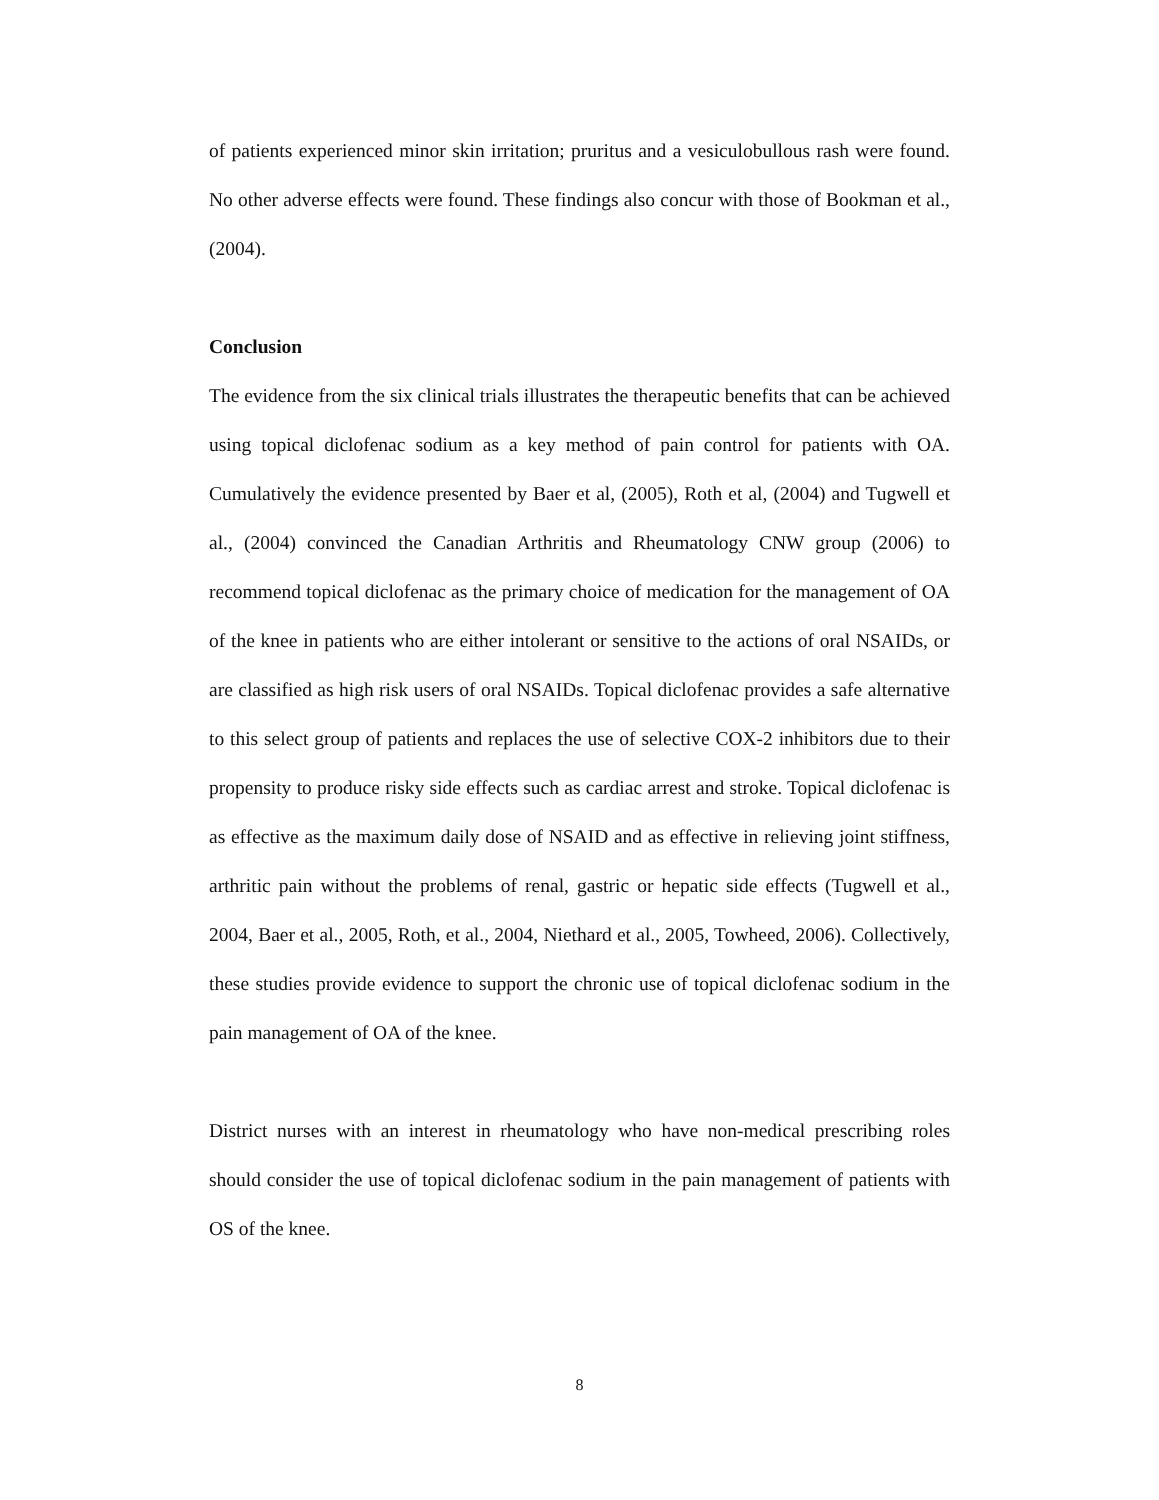of patients experienced minor skin irritation; pruritus and a vesiculobullous rash were found. No other adverse effects were found. These findings also concur with those of Bookman et al., (2004).
Conclusion
The evidence from the six clinical trials illustrates the therapeutic benefits that can be achieved using topical diclofenac sodium as a key method of pain control for patients with OA. Cumulatively the evidence presented by Baer et al, (2005), Roth et al, (2004) and Tugwell et al., (2004) convinced the Canadian Arthritis and Rheumatology CNW group (2006) to recommend topical diclofenac as the primary choice of medication for the management of OA of the knee in patients who are either intolerant or sensitive to the actions of oral NSAIDs, or are classified as high risk users of oral NSAIDs. Topical diclofenac provides a safe alternative to this select group of patients and replaces the use of selective COX-2 inhibitors due to their propensity to produce risky side effects such as cardiac arrest and stroke. Topical diclofenac is as effective as the maximum daily dose of NSAID and as effective in relieving joint stiffness, arthritic pain without the problems of renal, gastric or hepatic side effects (Tugwell et al., 2004, Baer et al., 2005, Roth, et al., 2004, Niethard et al., 2005, Towheed, 2006). Collectively, these studies provide evidence to support the chronic use of topical diclofenac sodium in the pain management of OA of the knee.
District nurses with an interest in rheumatology who have non-medical prescribing roles should consider the use of topical diclofenac sodium in the pain management of patients with OS of the knee.
8